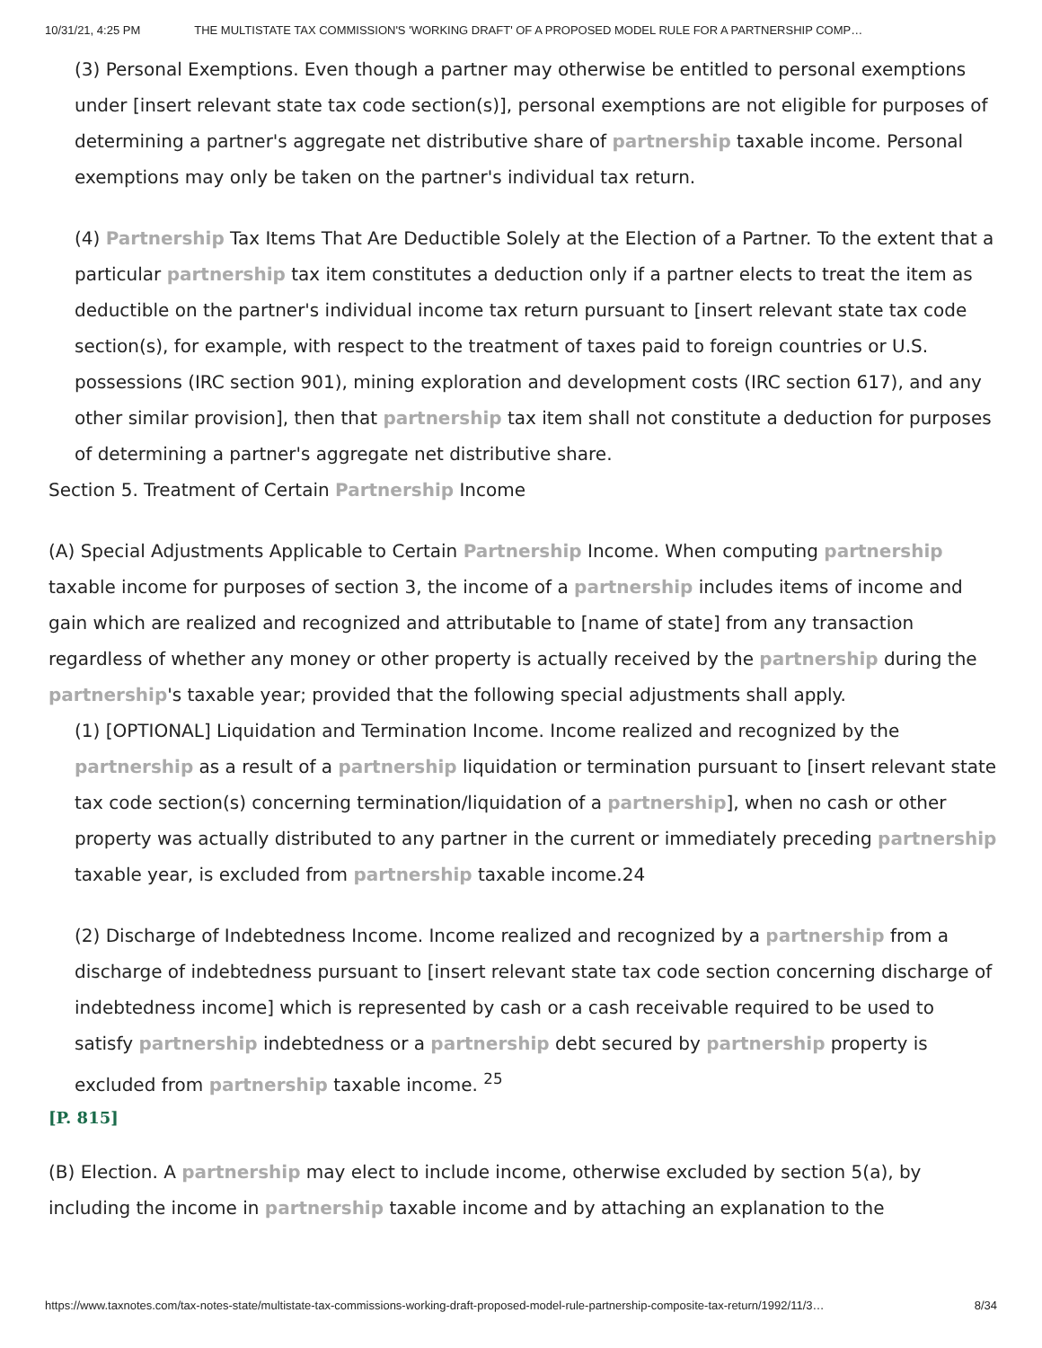10/31/21, 4:25 PM THE MULTISTATE TAX COMMISSION'S 'WORKING DRAFT' OF A PROPOSED MODEL RULE FOR A PARTNERSHIP COMP…
(3) Personal Exemptions. Even though a partner may otherwise be entitled to personal exemptions under [insert relevant state tax code section(s)], personal exemptions are not eligible for purposes of determining a partner's aggregate net distributive share of partnership taxable income. Personal exemptions may only be taken on the partner's individual tax return.
(4) Partnership Tax Items That Are Deductible Solely at the Election of a Partner. To the extent that a particular partnership tax item constitutes a deduction only if a partner elects to treat the item as deductible on the partner's individual income tax return pursuant to [insert relevant state tax code section(s), for example, with respect to the treatment of taxes paid to foreign countries or U.S. possessions (IRC section 901), mining exploration and development costs (IRC section 617), and any other similar provision], then that partnership tax item shall not constitute a deduction for purposes of determining a partner's aggregate net distributive share.
Section 5. Treatment of Certain Partnership Income
(A) Special Adjustments Applicable to Certain Partnership Income. When computing partnership taxable income for purposes of section 3, the income of a partnership includes items of income and gain which are realized and recognized and attributable to [name of state] from any transaction regardless of whether any money or other property is actually received by the partnership during the partnership's taxable year; provided that the following special adjustments shall apply.
(1) [OPTIONAL] Liquidation and Termination Income. Income realized and recognized by the partnership as a result of a partnership liquidation or termination pursuant to [insert relevant state tax code section(s) concerning termination/liquidation of a partnership], when no cash or other property was actually distributed to any partner in the current or immediately preceding partnership taxable year, is excluded from partnership taxable income.24
(2) Discharge of Indebtedness Income. Income realized and recognized by a partnership from a discharge of indebtedness pursuant to [insert relevant state tax code section concerning discharge of indebtedness income] which is represented by cash or a cash receivable required to be used to satisfy partnership indebtedness or a partnership debt secured by partnership property is excluded from partnership taxable income. <sup>25</sup>
[P. 815]
(B) Election. A partnership may elect to include income, otherwise excluded by section 5(a), by including the income in partnership taxable income and by attaching an explanation to the
https://www.taxnotes.com/tax-notes-state/multistate-tax-commissions-working-draft-proposed-model-rule-partnership-composite-tax-return/1992/11/3… 8/34